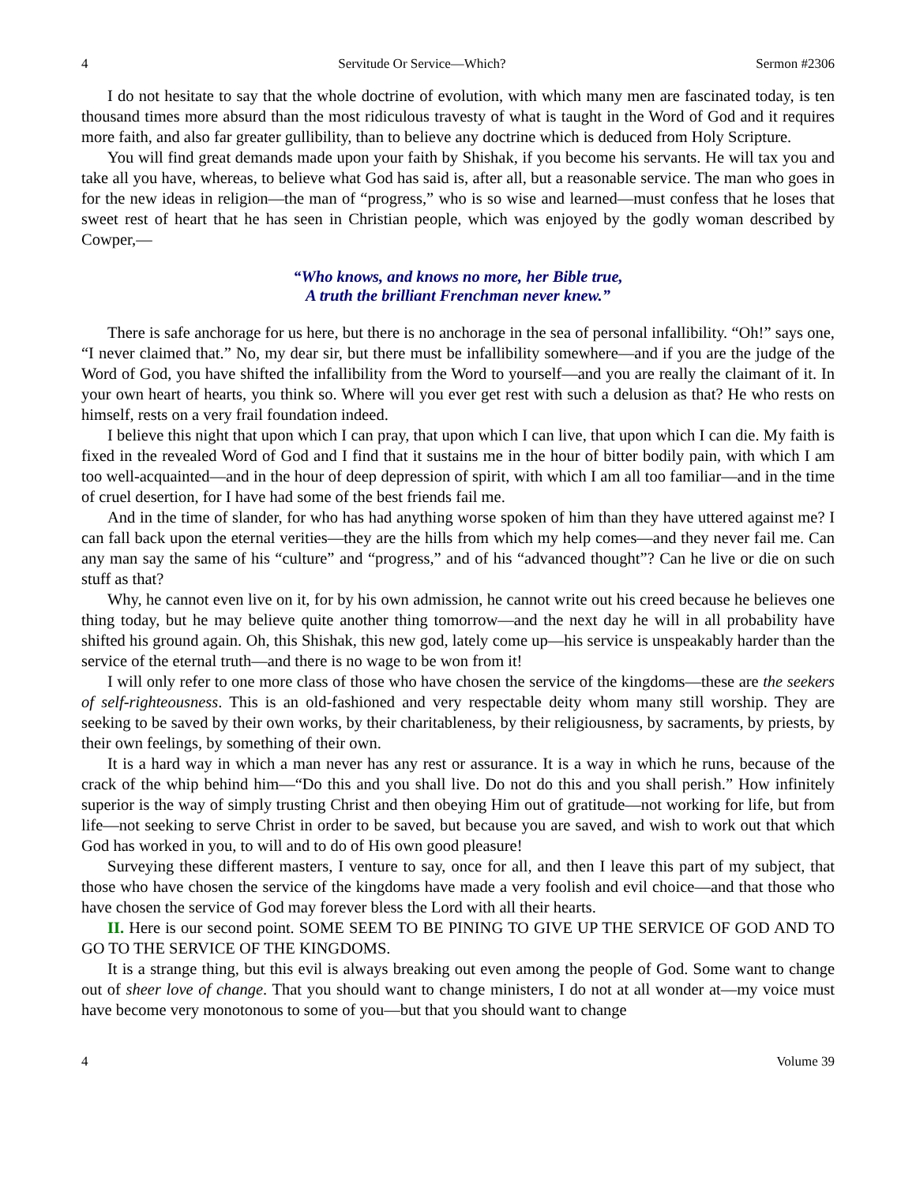4 Servitude Or Service—Which? Sermon #2306
I do not hesitate to say that the whole doctrine of evolution, with which many men are fascinated today, is ten thousand times more absurd than the most ridiculous travesty of what is taught in the Word of God and it requires more faith, and also far greater gullibility, than to believe any doctrine which is deduced from Holy Scripture.
You will find great demands made upon your faith by Shishak, if you become his servants. He will tax you and take all you have, whereas, to believe what God has said is, after all, but a reasonable service. The man who goes in for the new ideas in religion—the man of “progress,” who is so wise and learned—must confess that he loses that sweet rest of heart that he has seen in Christian people, which was enjoyed by the godly woman described by Cowper,—
“Who knows, and knows no more, her Bible true,
A truth the brilliant Frenchman never knew.”
There is safe anchorage for us here, but there is no anchorage in the sea of personal infallibility. “Oh!” says one, “I never claimed that.” No, my dear sir, but there must be infallibility somewhere—and if you are the judge of the Word of God, you have shifted the infallibility from the Word to yourself—and you are really the claimant of it. In your own heart of hearts, you think so. Where will you ever get rest with such a delusion as that? He who rests on himself, rests on a very frail foundation indeed.
I believe this night that upon which I can pray, that upon which I can live, that upon which I can die. My faith is fixed in the revealed Word of God and I find that it sustains me in the hour of bitter bodily pain, with which I am too well-acquainted—and in the hour of deep depression of spirit, with which I am all too familiar—and in the time of cruel desertion, for I have had some of the best friends fail me.
And in the time of slander, for who has had anything worse spoken of him than they have uttered against me? I can fall back upon the eternal verities—they are the hills from which my help comes—and they never fail me. Can any man say the same of his “culture” and “progress,” and of his “advanced thought”? Can he live or die on such stuff as that?
Why, he cannot even live on it, for by his own admission, he cannot write out his creed because he believes one thing today, but he may believe quite another thing tomorrow—and the next day he will in all probability have shifted his ground again. Oh, this Shishak, this new god, lately come up—his service is unspeakably harder than the service of the eternal truth—and there is no wage to be won from it!
I will only refer to one more class of those who have chosen the service of the kingdoms—these are the seekers of self-righteousness. This is an old-fashioned and very respectable deity whom many still worship. They are seeking to be saved by their own works, by their charitableness, by their religiousness, by sacraments, by priests, by their own feelings, by something of their own.
It is a hard way in which a man never has any rest or assurance. It is a way in which he runs, because of the crack of the whip behind him—“Do this and you shall live. Do not do this and you shall perish.” How infinitely superior is the way of simply trusting Christ and then obeying Him out of gratitude—not working for life, but from life—not seeking to serve Christ in order to be saved, but because you are saved, and wish to work out that which God has worked in you, to will and to do of His own good pleasure!
Surveying these different masters, I venture to say, once for all, and then I leave this part of my subject, that those who have chosen the service of the kingdoms have made a very foolish and evil choice—and that those who have chosen the service of God may forever bless the Lord with all their hearts.
II. Here is our second point. SOME SEEM TO BE PINING TO GIVE UP THE SERVICE OF GOD AND TO GO TO THE SERVICE OF THE KINGDOMS.
It is a strange thing, but this evil is always breaking out even among the people of God. Some want to change out of sheer love of change. That you should want to change ministers, I do not at all wonder at—my voice must have become very monotonous to some of you—but that you should want to change
4 Volume 39